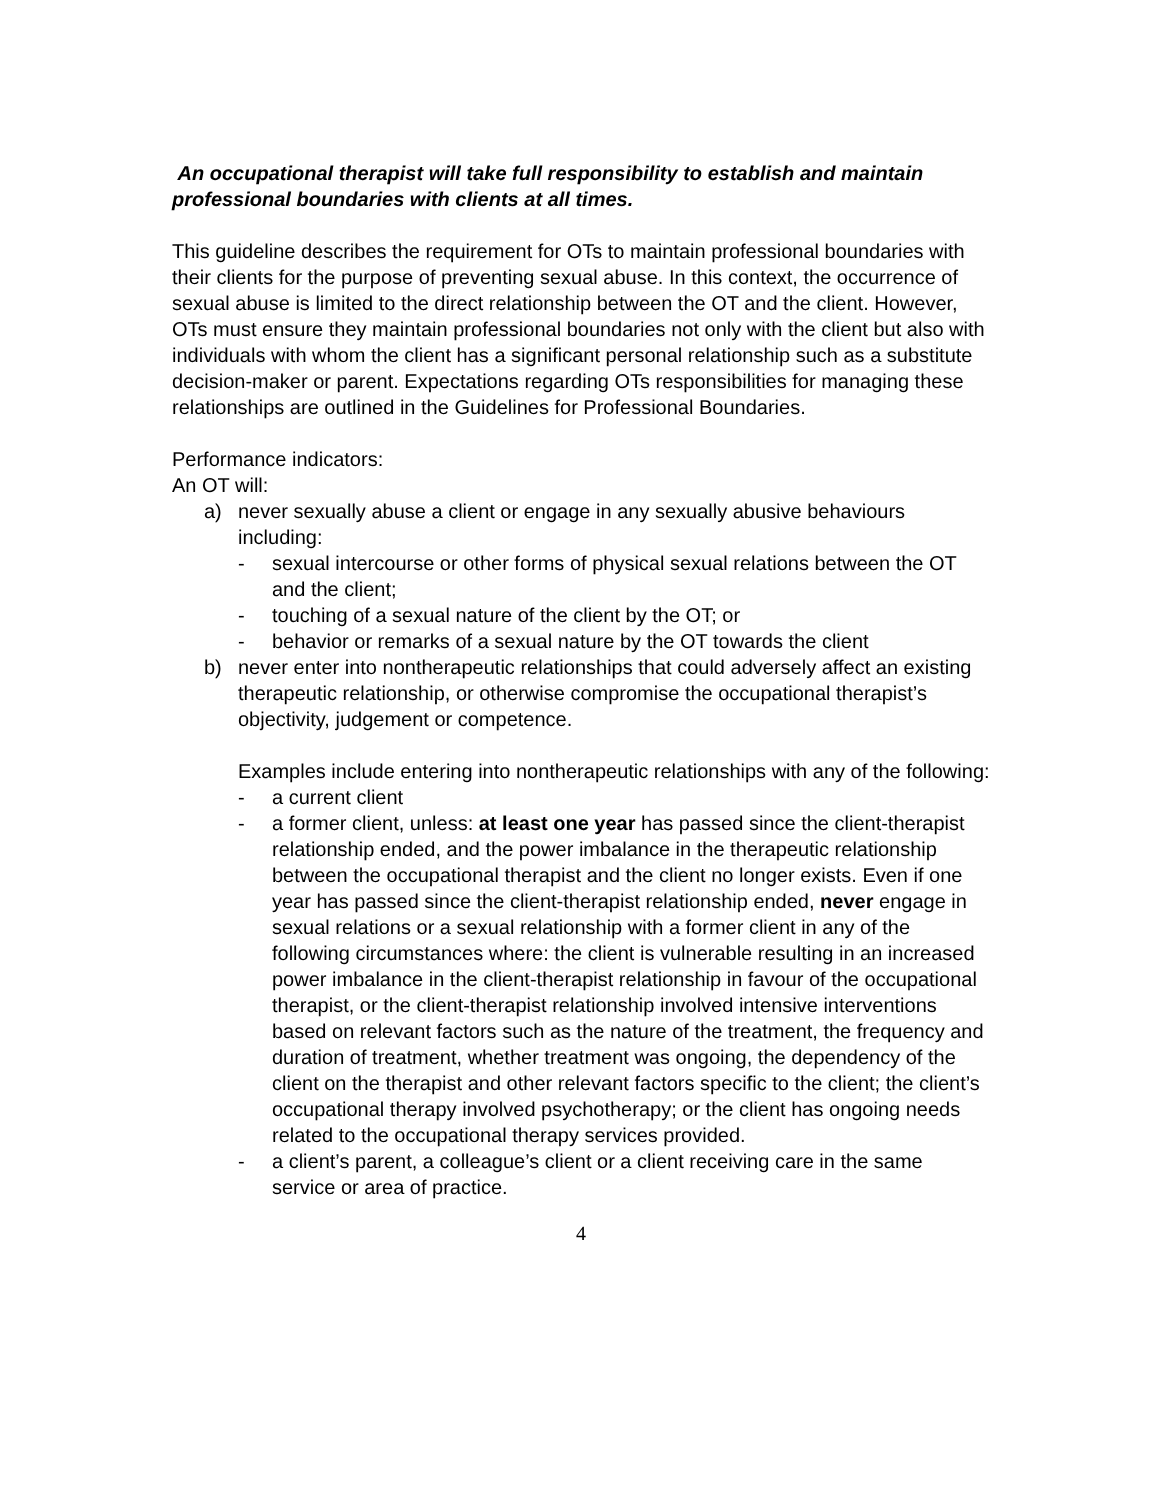An occupational therapist will take full responsibility to establish and maintain professional boundaries with clients at all times.
This guideline describes the requirement for OTs to maintain professional boundaries with their clients for the purpose of preventing sexual abuse. In this context, the occurrence of sexual abuse is limited to the direct relationship between the OT and the client. However, OTs must ensure they maintain professional boundaries not only with the client but also with individuals with whom the client has a significant personal relationship such as a substitute decision-maker or parent. Expectations regarding OTs responsibilities for managing these relationships are outlined in the Guidelines for Professional Boundaries.
Performance indicators:
An OT will:
a) never sexually abuse a client or engage in any sexually abusive behaviours including:
- sexual intercourse or other forms of physical sexual relations between the OT and the client;
- touching of a sexual nature of the client by the OT; or
- behavior or remarks of a sexual nature by the OT towards the client
b) never enter into nontherapeutic relationships that could adversely affect an existing therapeutic relationship, or otherwise compromise the occupational therapist’s objectivity, judgement or competence.
Examples include entering into nontherapeutic relationships with any of the following:
- a current client
- a former client, unless: at least one year has passed since the client-therapist relationship ended, and the power imbalance in the therapeutic relationship between the occupational therapist and the client no longer exists. Even if one year has passed since the client-therapist relationship ended, never engage in sexual relations or a sexual relationship with a former client in any of the following circumstances where: the client is vulnerable resulting in an increased power imbalance in the client-therapist relationship in favour of the occupational therapist, or the client-therapist relationship involved intensive interventions based on relevant factors such as the nature of the treatment, the frequency and duration of treatment, whether treatment was ongoing, the dependency of the client on the therapist and other relevant factors specific to the client; the client’s occupational therapy involved psychotherapy; or the client has ongoing needs related to the occupational therapy services provided.
- a client’s parent, a colleague’s client or a client receiving care in the same service or area of practice.
4